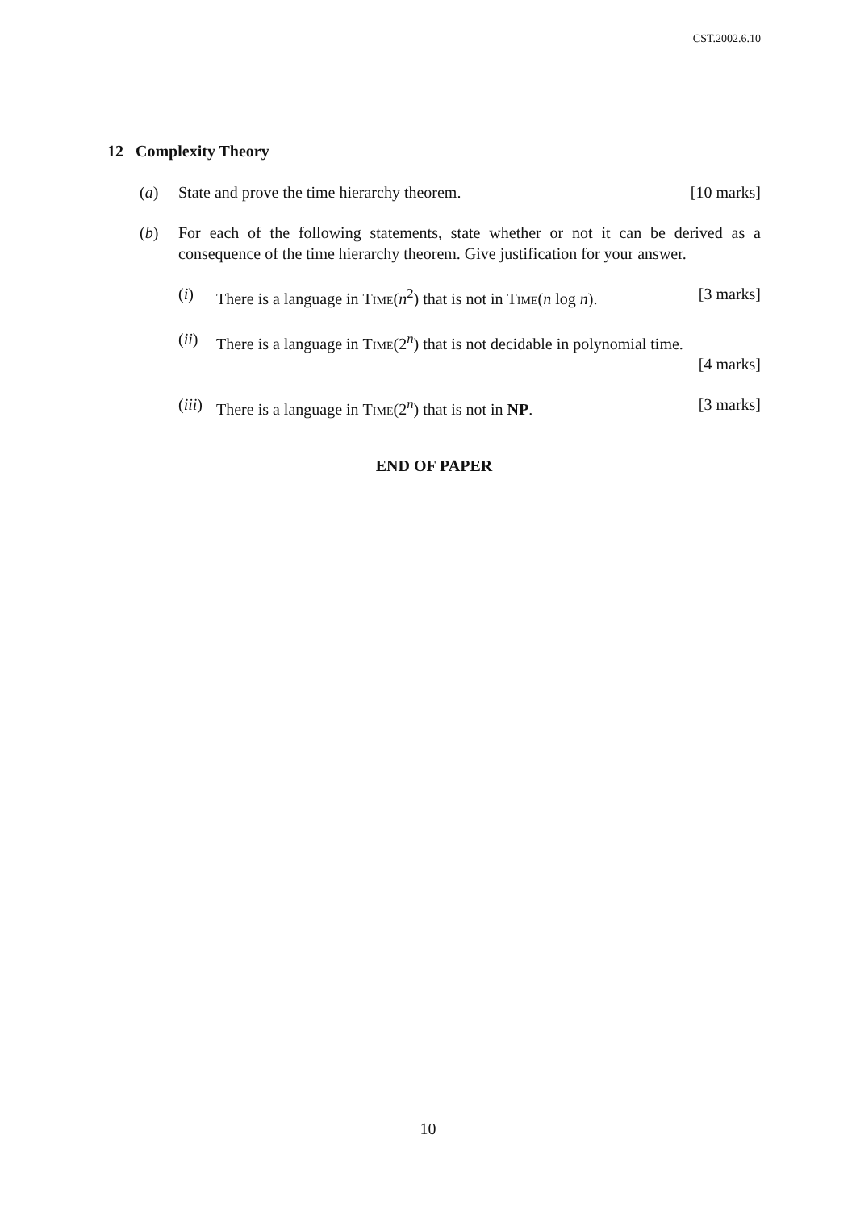CST.2002.6.10
12 Complexity Theory
(a) State and prove the time hierarchy theorem. [10 marks]
(b) For each of the following statements, state whether or not it can be derived as a consequence of the time hierarchy theorem. Give justification for your answer.
(i) There is a language in Time(n<sup>2</sup>) that is not in Time(n log n). [3 marks]
(ii)
There is a language in Time(2<sup>n</sup>) that is not decidable in polynomial time.
[4 marks]
(iii)
There is a language in Time(2<sup>n</sup>) that is not in NP. [3 marks]
END OF PAPER
10